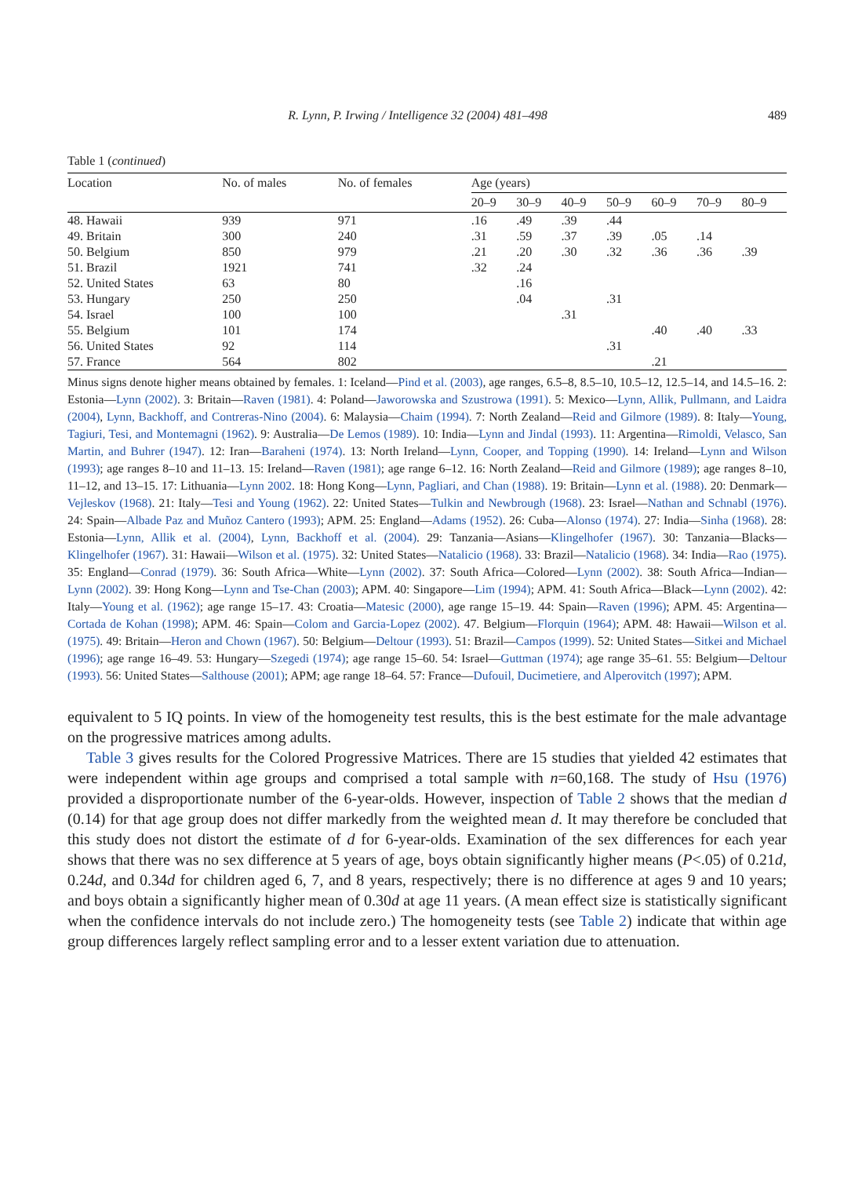R. Lynn, P. Irwing / Intelligence 32 (2004) 481–498 489
Table 1 (continued)
| Location | No. of males | No. of females | Age (years) | | | | | | |
| --- | --- | --- | --- | --- | --- | --- | --- | --- | --- |
| | | | 20–9 | 30–9 | 40–9 | 50–9 | 60–9 | 70–9 | 80–9 |
| 48. Hawaii | 939 | 971 | .16 | .49 | .39 | .44 | | | |
| 49. Britain | 300 | 240 | .31 | .59 | .37 | .39 | .05 | .14 | |
| 50. Belgium | 850 | 979 | .21 | .20 | .30 | .32 | .36 | .36 | .39 |
| 51. Brazil | 1921 | 741 | .32 | .24 | | | | | |
| 52. United States | 63 | 80 | | .16 | | | | | |
| 53. Hungary | 250 | 250 | | .04 | | .31 | | | |
| 54. Israel | 100 | 100 | | | .31 | | | | |
| 55. Belgium | 101 | 174 | | | | | .40 | .40 | .33 |
| 56. United States | 92 | 114 | | | | .31 | | | |
| 57. France | 564 | 802 | | | | | .21 | | |
Minus signs denote higher means obtained by females. 1: Iceland—Pind et al. (2003), age ranges, 6.5–8, 8.5–10, 10.5–12, 12.5–14, and 14.5–16. 2: Estonia—Lynn (2002). 3: Britain—Raven (1981). 4: Poland—Jaworowska and Szustrowa (1991). 5: Mexico—Lynn, Allik, Pullmann, and Laidra (2004), Lynn, Backhoff, and Contreras-Nino (2004). 6: Malaysia—Chaim (1994). 7: North Zealand—Reid and Gilmore (1989). 8: Italy—Young, Tagiuri, Tesi, and Montemagni (1962). 9: Australia—De Lemos (1989). 10: India—Lynn and Jindal (1993). 11: Argentina—Rimoldi, Velasco, San Martin, and Buhrer (1947). 12: Iran—Baraheni (1974). 13: North Ireland—Lynn, Cooper, and Topping (1990). 14: Ireland—Lynn and Wilson (1993); age ranges 8–10 and 11–13. 15: Ireland—Raven (1981); age range 6–12. 16: North Zealand—Reid and Gilmore (1989); age ranges 8–10, 11–12, and 13–15. 17: Lithuania—Lynn 2002. 18: Hong Kong—Lynn, Pagliari, and Chan (1988). 19: Britain—Lynn et al. (1988). 20: Denmark—Vejleskov (1968). 21: Italy—Tesi and Young (1962). 22: United States—Tulkin and Newbrough (1968). 23: Israel—Nathan and Schnabl (1976). 24: Spain—Albade Paz and Muñoz Cantero (1993); APM. 25: England—Adams (1952). 26: Cuba—Alonso (1974). 27: India—Sinha (1968). 28: Estonia—Lynn, Allik et al. (2004), Lynn, Backhoff et al. (2004). 29: Tanzania—Asians—Klingelhofer (1967). 30: Tanzania—Blacks—Klingelhofer (1967). 31: Hawaii—Wilson et al. (1975). 32: United States—Natalicio (1968). 33: Brazil—Natalicio (1968). 34: India—Rao (1975). 35: England—Conrad (1979). 36: South Africa—White—Lynn (2002). 37: South Africa—Colored—Lynn (2002). 38: South Africa—Indian—Lynn (2002). 39: Hong Kong—Lynn and Tse-Chan (2003); APM. 40: Singapore—Lim (1994); APM. 41: South Africa—Black—Lynn (2002). 42: Italy—Young et al. (1962); age range 15–17. 43: Croatia—Matesic (2000), age range 15–19. 44: Spain—Raven (1996); APM. 45: Argentina—Cortada de Kohan (1998); APM. 46: Spain—Colom and Garcia-Lopez (2002). 47. Belgium—Florquin (1964); APM. 48: Hawaii—Wilson et al. (1975). 49: Britain—Heron and Chown (1967). 50: Belgium—Deltour (1993). 51: Brazil—Campos (1999). 52: United States—Sitkei and Michael (1996); age range 16–49. 53: Hungary—Szegedi (1974); age range 15–60. 54: Israel—Guttman (1974); age range 35–61. 55: Belgium—Deltour (1993). 56: United States—Salthouse (2001); APM; age range 18–64. 57: France—Dufouil, Ducimetiere, and Alperovitch (1997); APM.
equivalent to 5 IQ points. In view of the homogeneity test results, this is the best estimate for the male advantage on the progressive matrices among adults.
Table 3 gives results for the Colored Progressive Matrices. There are 15 studies that yielded 42 estimates that were independent within age groups and comprised a total sample with n=60,168. The study of Hsu (1976) provided a disproportionate number of the 6-year-olds. However, inspection of Table 2 shows that the median d (0.14) for that age group does not differ markedly from the weighted mean d. It may therefore be concluded that this study does not distort the estimate of d for 6-year-olds. Examination of the sex differences for each year shows that there was no sex difference at 5 years of age, boys obtain significantly higher means (P<.05) of 0.21d, 0.24d, and 0.34d for children aged 6, 7, and 8 years, respectively; there is no difference at ages 9 and 10 years; and boys obtain a significantly higher mean of 0.30d at age 11 years. (A mean effect size is statistically significant when the confidence intervals do not include zero.) The homogeneity tests (see Table 2) indicate that within age group differences largely reflect sampling error and to a lesser extent variation due to attenuation.